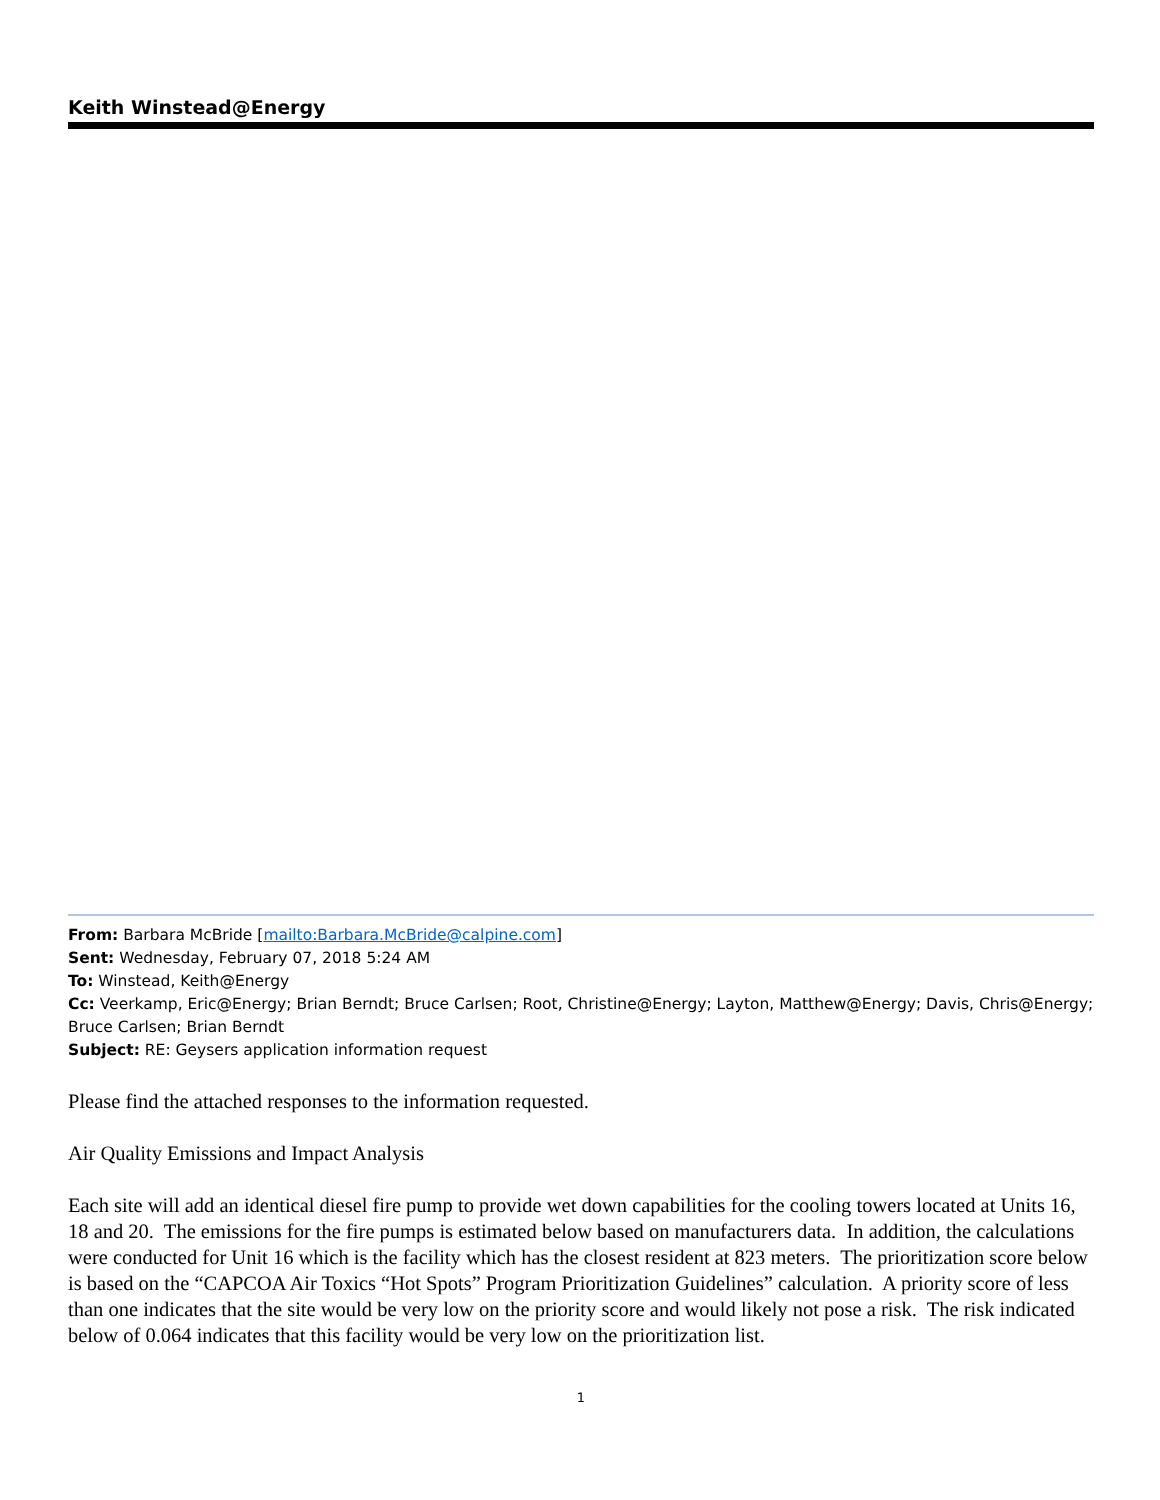Keith Winstead@Energy
From: Barbara McBride [mailto:Barbara.McBride@calpine.com]
Sent: Wednesday, February 07, 2018 5:24 AM
To: Winstead, Keith@Energy
Cc: Veerkamp, Eric@Energy; Brian Berndt; Bruce Carlsen; Root, Christine@Energy; Layton, Matthew@Energy; Davis, Chris@Energy; Bruce Carlsen; Brian Berndt
Subject: RE: Geysers application information request
Please find the attached responses to the information requested.
Air Quality Emissions and Impact Analysis
Each site will add an identical diesel fire pump to provide wet down capabilities for the cooling towers located at Units 16, 18 and 20. The emissions for the fire pumps is estimated below based on manufacturers data. In addition, the calculations were conducted for Unit 16 which is the facility which has the closest resident at 823 meters. The prioritization score below is based on the “CAPCOA Air Toxics “Hot Spots” Program Prioritization Guidelines” calculation. A priority score of less than one indicates that the site would be very low on the priority score and would likely not pose a risk. The risk indicated below of 0.064 indicates that this facility would be very low on the prioritization list.
1